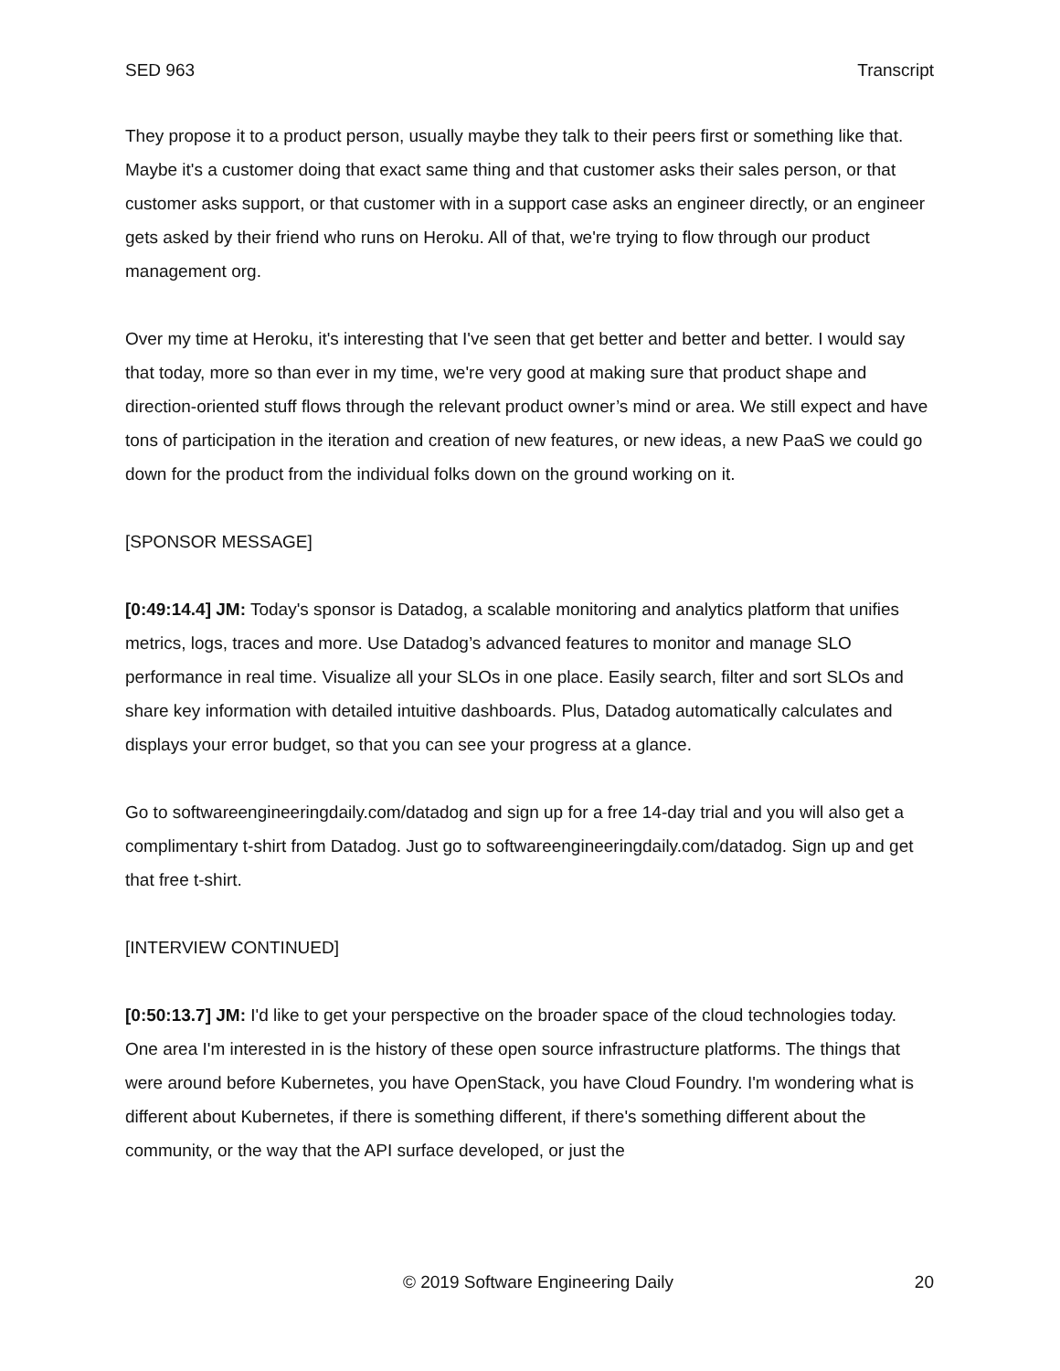SED 963 Transcript
They propose it to a product person, usually maybe they talk to their peers first or something like that. Maybe it's a customer doing that exact same thing and that customer asks their sales person, or that customer asks support, or that customer with in a support case asks an engineer directly, or an engineer gets asked by their friend who runs on Heroku. All of that, we're trying to flow through our product management org.
Over my time at Heroku, it's interesting that I've seen that get better and better and better. I would say that today, more so than ever in my time, we're very good at making sure that product shape and direction-oriented stuff flows through the relevant product owner’s mind or area. We still expect and have tons of participation in the iteration and creation of new features, or new ideas, a new PaaS we could go down for the product from the individual folks down on the ground working on it.
[SPONSOR MESSAGE]
[0:49:14.4] JM: Today's sponsor is Datadog, a scalable monitoring and analytics platform that unifies metrics, logs, traces and more. Use Datadog’s advanced features to monitor and manage SLO performance in real time. Visualize all your SLOs in one place. Easily search, filter and sort SLOs and share key information with detailed intuitive dashboards. Plus, Datadog automatically calculates and displays your error budget, so that you can see your progress at a glance.
Go to softwareengineeringdaily.com/datadog and sign up for a free 14-day trial and you will also get a complimentary t-shirt from Datadog. Just go to softwareengineeringdaily.com/datadog. Sign up and get that free t-shirt.
[INTERVIEW CONTINUED]
[0:50:13.7] JM: I'd like to get your perspective on the broader space of the cloud technologies today. One area I'm interested in is the history of these open source infrastructure platforms. The things that were around before Kubernetes, you have OpenStack, you have Cloud Foundry. I'm wondering what is different about Kubernetes, if there is something different, if there's something different about the community, or the way that the API surface developed, or just the
© 2019 Software Engineering Daily 20